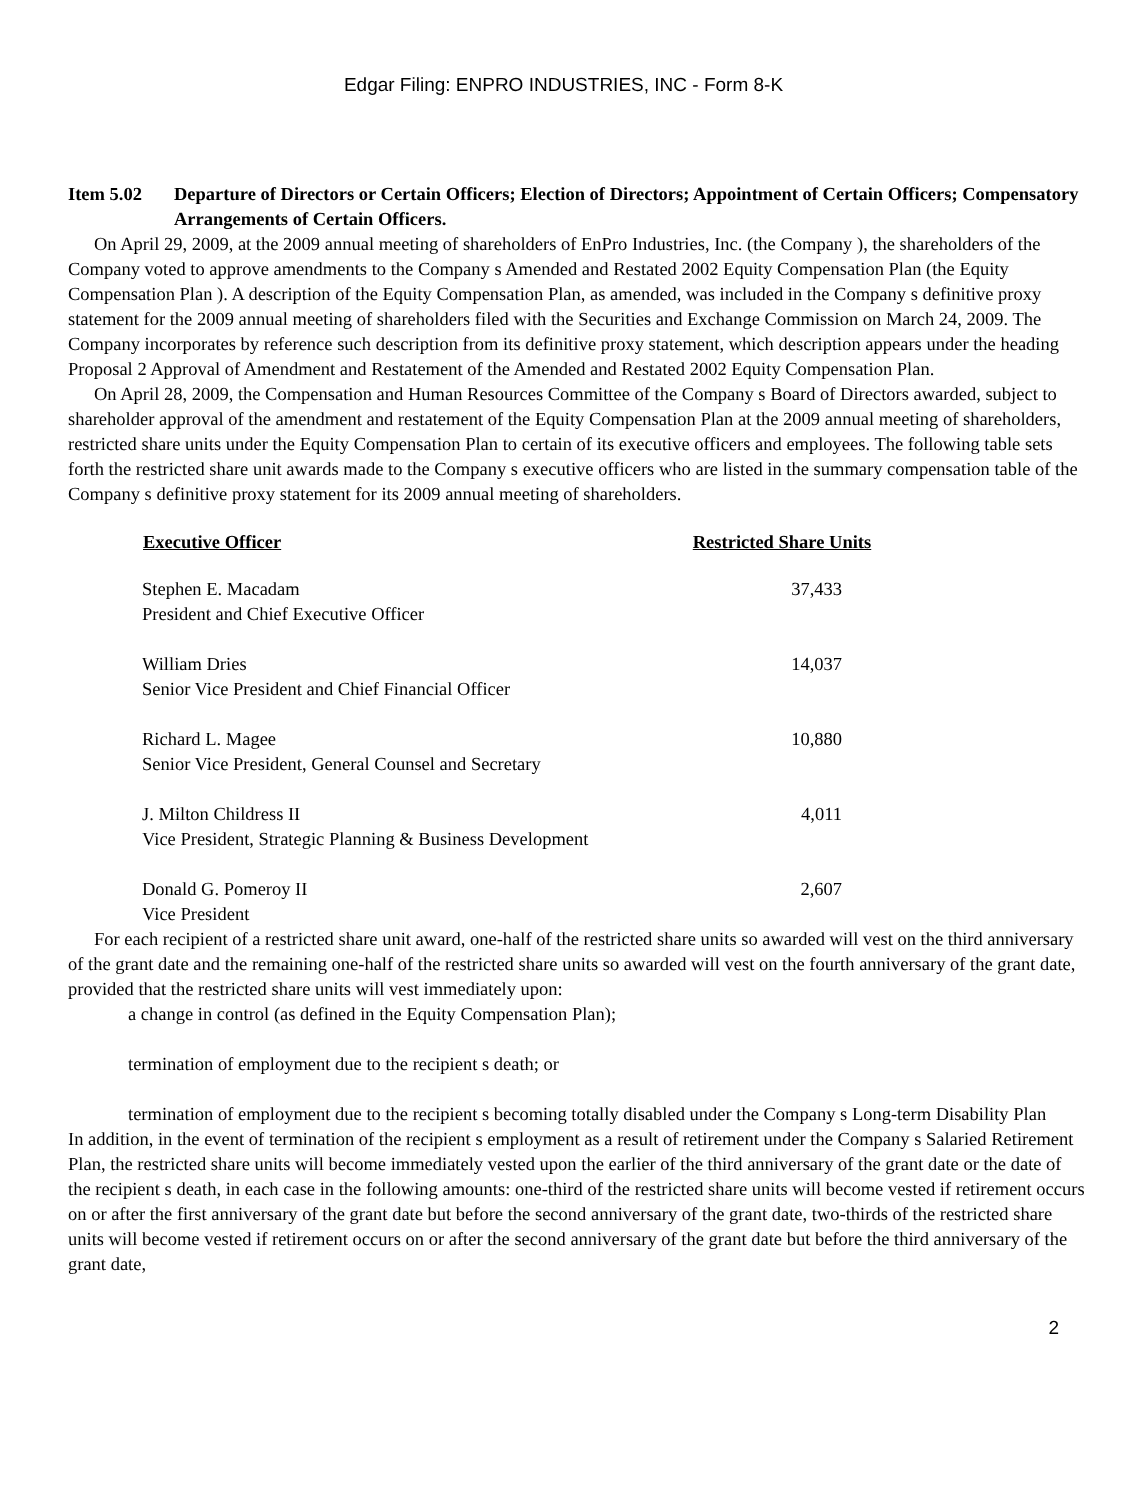Edgar Filing: ENPRO INDUSTRIES, INC - Form 8-K
Item 5.02 Departure of Directors or Certain Officers; Election of Directors; Appointment of Certain Officers; Compensatory Arrangements of Certain Officers.
On April 29, 2009, at the 2009 annual meeting of shareholders of EnPro Industries, Inc. (the Company ), the shareholders of the Company voted to approve amendments to the Company s Amended and Restated 2002 Equity Compensation Plan (the Equity Compensation Plan ). A description of the Equity Compensation Plan, as amended, was included in the Company s definitive proxy statement for the 2009 annual meeting of shareholders filed with the Securities and Exchange Commission on March 24, 2009. The Company incorporates by reference such description from its definitive proxy statement, which description appears under the heading Proposal 2 Approval of Amendment and Restatement of the Amended and Restated 2002 Equity Compensation Plan.
On April 28, 2009, the Compensation and Human Resources Committee of the Company s Board of Directors awarded, subject to shareholder approval of the amendment and restatement of the Equity Compensation Plan at the 2009 annual meeting of shareholders, restricted share units under the Equity Compensation Plan to certain of its executive officers and employees. The following table sets forth the restricted share unit awards made to the Company s executive officers who are listed in the summary compensation table of the Company s definitive proxy statement for its 2009 annual meeting of shareholders.
| Executive Officer | Restricted Share Units |
| --- | --- |
| Stephen E. Macadam President and Chief Executive Officer | 37,433 |
| William Dries Senior Vice President and Chief Financial Officer | 14,037 |
| Richard L. Magee Senior Vice President, General Counsel and Secretary | 10,880 |
| J. Milton Childress II Vice President, Strategic Planning & Business Development | 4,011 |
| Donald G. Pomeroy II Vice President | 2,607 |
For each recipient of a restricted share unit award, one-half of the restricted share units so awarded will vest on the third anniversary of the grant date and the remaining one-half of the restricted share units so awarded will vest on the fourth anniversary of the grant date, provided that the restricted share units will vest immediately upon:
a change in control (as defined in the Equity Compensation Plan);
termination of employment due to the recipient s death; or
termination of employment due to the recipient s becoming totally disabled under the Company s Long-term Disability Plan
In addition, in the event of termination of the recipient s employment as a result of retirement under the Company s Salaried Retirement Plan, the restricted share units will become immediately vested upon the earlier of the third anniversary of the grant date or the date of the recipient s death, in each case in the following amounts: one-third of the restricted share units will become vested if retirement occurs on or after the first anniversary of the grant date but before the second anniversary of the grant date, two-thirds of the restricted share units will become vested if retirement occurs on or after the second anniversary of the grant date but before the third anniversary of the grant date,
2